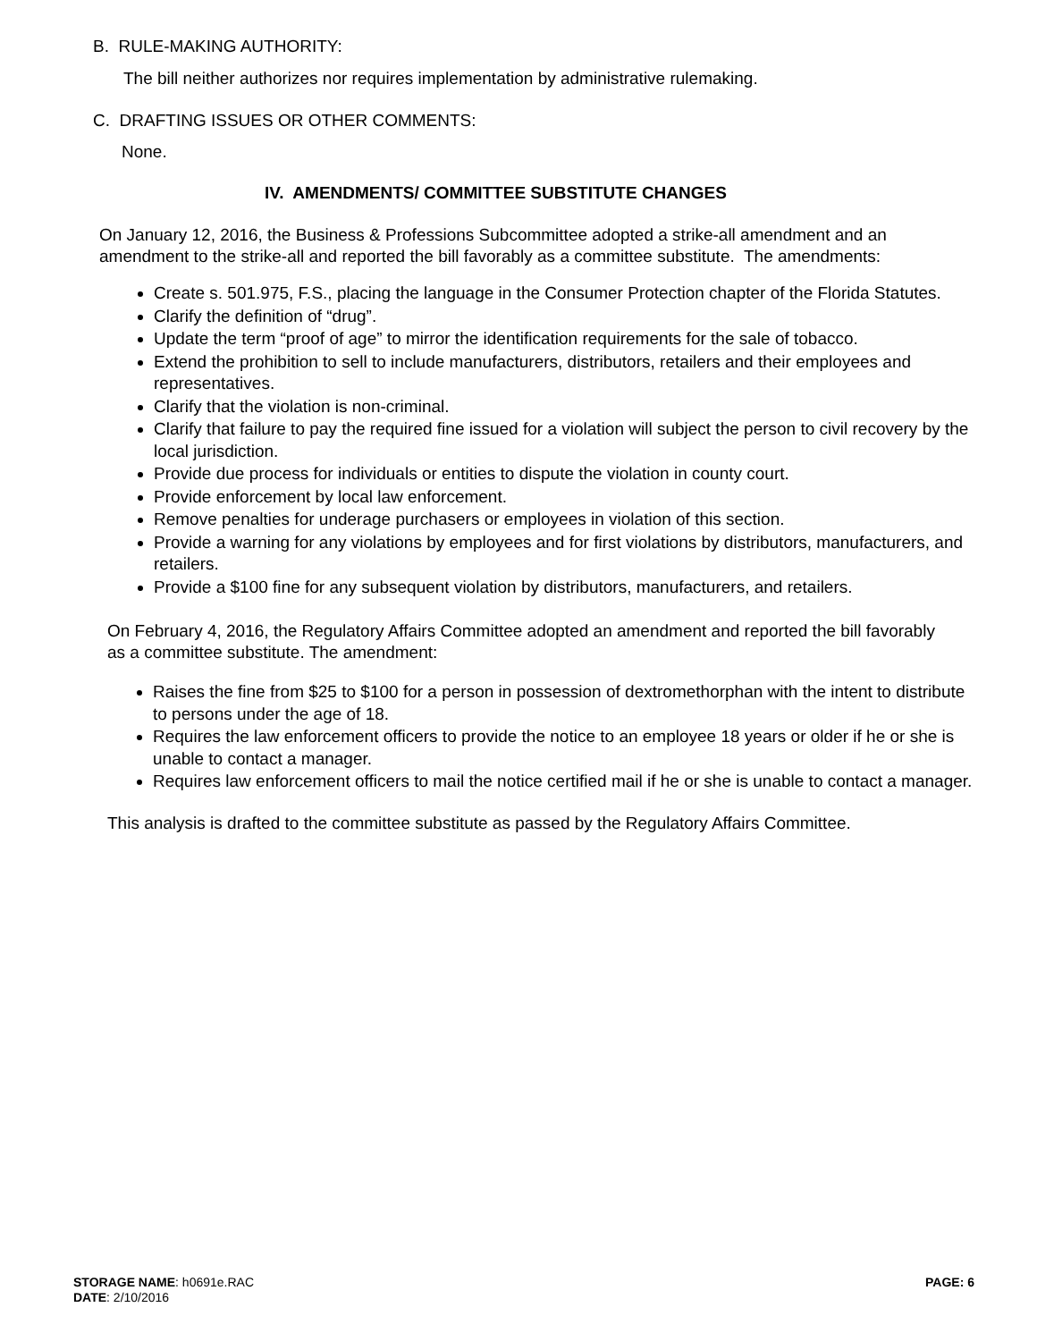B. RULE-MAKING AUTHORITY:
The bill neither authorizes nor requires implementation by administrative rulemaking.
C. DRAFTING ISSUES OR OTHER COMMENTS:
None.
IV. AMENDMENTS/ COMMITTEE SUBSTITUTE CHANGES
On January 12, 2016, the Business & Professions Subcommittee adopted a strike-all amendment and an amendment to the strike-all and reported the bill favorably as a committee substitute. The amendments:
Create s. 501.975, F.S., placing the language in the Consumer Protection chapter of the Florida Statutes.
Clarify the definition of “drug”.
Update the term “proof of age” to mirror the identification requirements for the sale of tobacco.
Extend the prohibition to sell to include manufacturers, distributors, retailers and their employees and representatives.
Clarify that the violation is non-criminal.
Clarify that failure to pay the required fine issued for a violation will subject the person to civil recovery by the local jurisdiction.
Provide due process for individuals or entities to dispute the violation in county court.
Provide enforcement by local law enforcement.
Remove penalties for underage purchasers or employees in violation of this section.
Provide a warning for any violations by employees and for first violations by distributors, manufacturers, and retailers.
Provide a $100 fine for any subsequent violation by distributors, manufacturers, and retailers.
On February 4, 2016, the Regulatory Affairs Committee adopted an amendment and reported the bill favorably as a committee substitute. The amendment:
Raises the fine from $25 to $100 for a person in possession of dextromethorphan with the intent to distribute to persons under the age of 18.
Requires the law enforcement officers to provide the notice to an employee 18 years or older if he or she is unable to contact a manager.
Requires law enforcement officers to mail the notice certified mail if he or she is unable to contact a manager.
This analysis is drafted to the committee substitute as passed by the Regulatory Affairs Committee.
STORAGE NAME: h0691e.RAC PAGE: 6
DATE: 2/10/2016